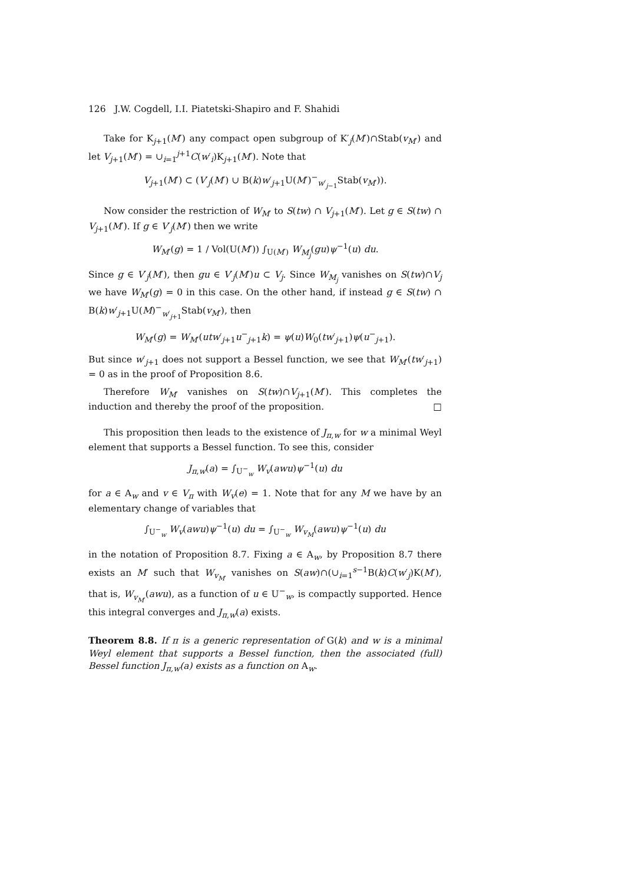126 J.W. Cogdell, I.I. Piatetski-Shapiro and F. Shahidi
Take for K<sub>j+1</sub>(M′) any compact open subgroup of K′<sub>j</sub>(M′)∩Stab(v<sub>M′</sub>) and let V<sub>j+1</sub>(M′) = ∪<sub>i=1</sub><sup>j+1</sup>C(w′<sub>i</sub>)K<sub>j+1</sub>(M′). Note that
V<sub>j+1</sub>(M′) ⊂ (V′<sub>j</sub>(M′) ∪ B(k)w′<sub>j+1</sub>U(M′)<sup>−</sup><sub>w′<sub>j−1</sub></sub>Stab(v<sub>M′</sub>)).
Now consider the restriction of W<sub>M′</sub> to S(tw) ∩ V<sub>j+1</sub>(M′). Let g ∈ S(tw) ∩ V<sub>j+1</sub>(M′). If g ∈ V′<sub>j</sub>(M′) then we write
W<sub>M′</sub>(g) = 1 / Vol(U(M′)) ∫<sub>U(M′)</sub> W<sub>M<sub>j</sub></sub>(gu)ψ<sup>−1</sup>(u) du.
Since g ∈ V′<sub>j</sub>(M′), then gu ∈ V′<sub>j</sub>(M′)u ⊂ V<sub>j</sub>. Since W<sub>M<sub>j</sub></sub> vanishes on S(tw)∩V<sub>j</sub> we have W<sub>M′</sub>(g) = 0 in this case. On the other hand, if instead g ∈ S(tw) ∩ B(k)w′<sub>j+1</sub>U(M)<sup>−</sup><sub>w′<sub>j+1</sub></sub>Stab(v<sub>M′</sub>), then
W<sub>M′</sub>(g) = W<sub>M′</sub>(utw′<sub>j+1</sub>u<sup>−</sup><sub>j+1</sub>k) = ψ(u)W<sub>0</sub>(tw′<sub>j+1</sub>)ψ(u<sup>−</sup><sub>j+1</sub>).
But since w′<sub>j+1</sub> does not support a Bessel function, we see that W<sub>M′</sub>(tw′<sub>j+1</sub>) = 0 as in the proof of Proposition 8.6.
Therefore W<sub>M′</sub> vanishes on S(tw)∩V<sub>j+1</sub>(M′). This completes the induction and thereby the proof of the proposition. □
This proposition then leads to the existence of J<sub>π,w</sub> for w a minimal Weyl element that supports a Bessel function. To see this, consider
J<sub>π,w</sub>(a) = ∫<sub>U<sup>−</sup><sub>w</sub></sub> W<sub>v</sub>(awu)ψ<sup>−1</sup>(u) du
for a ∈ A<sub>w</sub> and v ∈ V<sub>π</sub> with W<sub>v</sub>(e) = 1. Note that for any M we have by an elementary change of variables that
∫<sub>U<sup>−</sup><sub>w</sub></sub> W<sub>v</sub>(awu)ψ<sup>−1</sup>(u) du = ∫<sub>U<sup>−</sup><sub>w</sub></sub> W<sub>v<sub>M</sub></sub>(awu)ψ<sup>−1</sup>(u) du
in the notation of Proposition 8.7. Fixing a ∈ A<sub>w</sub>, by Proposition 8.7 there exists an M′ such that W<sub>v<sub>M′</sub></sub> vanishes on S(aw)∩(∪<sub>i=1</sub><sup>s−1</sup>B(k)C(w′<sub>j</sub>)K(M′), that is, W<sub>v<sub>M′</sub></sub>(awu), as a function of u ∈ U<sup>−</sup><sub>w</sub>, is compactly supported. Hence this integral converges and J<sub>π,w</sub>(a) exists.
Theorem 8.8. If π is a generic representation of G(k) and w is a minimal Weyl element that supports a Bessel function, then the associated (full) Bessel function J<sub>π,w</sub>(a) exists as a function on A<sub>w</sub>.